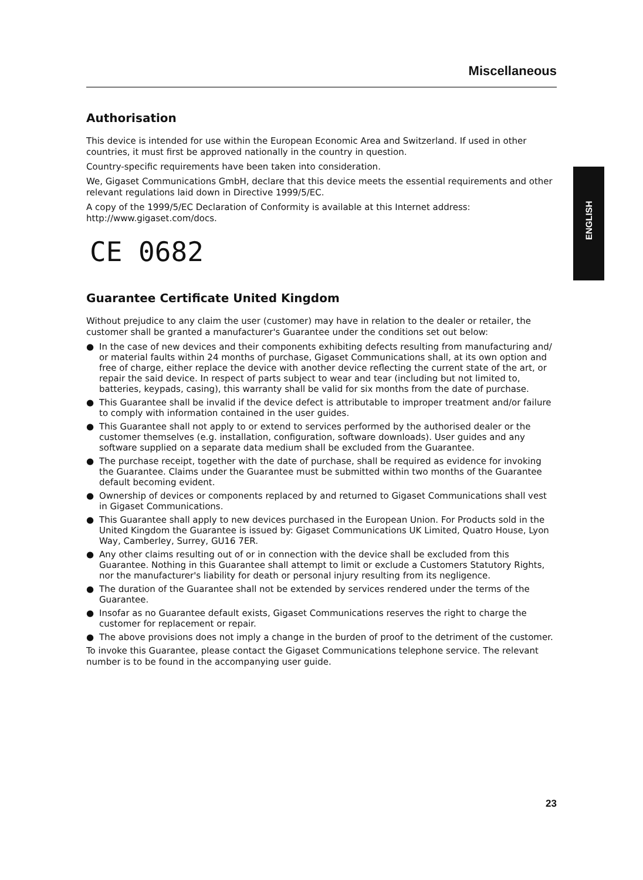ENGLISH
Miscellaneous
Authorisation
This device is intended for use within the European Economic Area and Switzerland. If used in other countries, it must first be approved nationally in the country in question.
Country-specific requirements have been taken into consideration.
We, Gigaset Communications GmbH, declare that this device meets the essential requirements and other relevant regulations laid down in Directive 1999/5/EC.
A copy of the 1999/5/EC Declaration of Conformity is available at this Internet address:
http://www.gigaset.com/docs.
CE 0682
Guarantee Certificate United Kingdom
Without prejudice to any claim the user (customer) may have in relation to the dealer or retailer, the customer shall be granted a manufacturer's Guarantee under the conditions set out below:
● In the case of new devices and their components exhibiting defects resulting from manufacturing and/ or material faults within 24 months of purchase, Gigaset Communications shall, at its own option and free of charge, either replace the device with another device reflecting the current state of the art, or repair the said device. In respect of parts subject to wear and tear (including but not limited to, batteries, keypads, casing), this warranty shall be valid for six months from the date of purchase.
● This Guarantee shall be invalid if the device defect is attributable to improper treatment and/or failure to comply with information contained in the user guides.
● This Guarantee shall not apply to or extend to services performed by the authorised dealer or the customer themselves (e.g. installation, configuration, software downloads). User guides and any software supplied on a separate data medium shall be excluded from the Guarantee.
● The purchase receipt, together with the date of purchase, shall be required as evidence for invoking the Guarantee. Claims under the Guarantee must be submitted within two months of the Guarantee default becoming evident.
● Ownership of devices or components replaced by and returned to Gigaset Communications shall vest in Gigaset Communications.
● This Guarantee shall apply to new devices purchased in the European Union. For Products sold in the United Kingdom the Guarantee is issued by: Gigaset Communications UK Limited, Quatro House, Lyon Way, Camberley, Surrey, GU16 7ER.
● Any other claims resulting out of or in connection with the device shall be excluded from this Guarantee. Nothing in this Guarantee shall attempt to limit or exclude a Customers Statutory Rights, nor the manufacturer's liability for death or personal injury resulting from its negligence.
● The duration of the Guarantee shall not be extended by services rendered under the terms of the Guarantee.
● Insofar as no Guarantee default exists, Gigaset Communications reserves the right to charge the customer for replacement or repair.
● The above provisions does not imply a change in the burden of proof to the detriment of the customer.
To invoke this Guarantee, please contact the Gigaset Communications telephone service. The relevant number is to be found in the accompanying user guide.
23